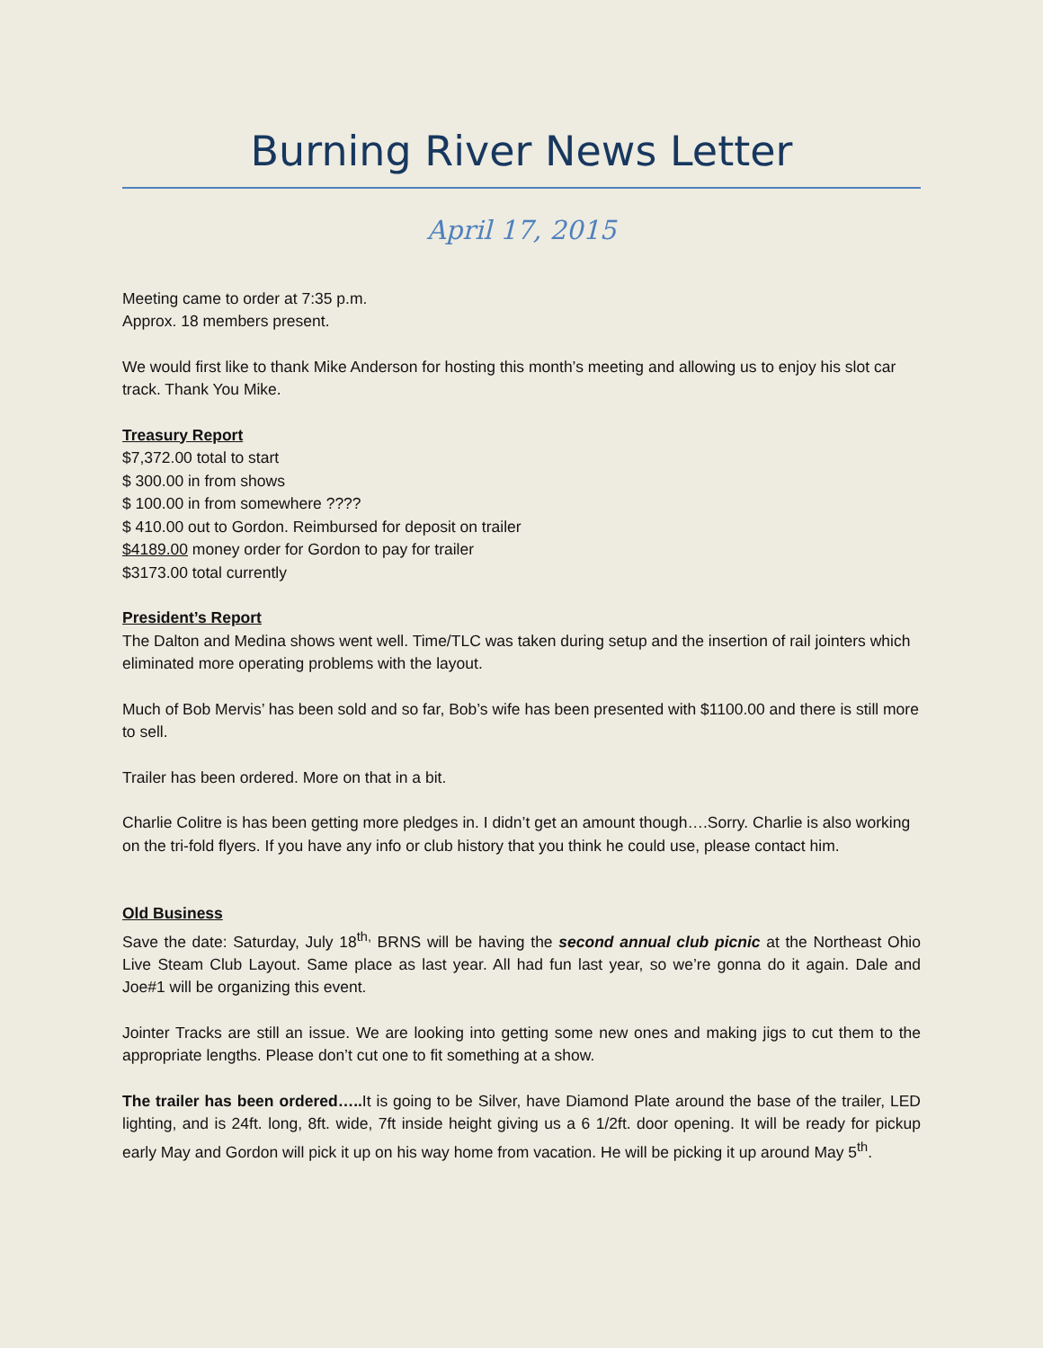Burning River News Letter
April 17, 2015
Meeting came to order at 7:35 p.m.
Approx. 18 members present.
We would first like to thank Mike Anderson for hosting this month’s meeting and allowing us to enjoy his slot car track. Thank You Mike.
Treasury Report
$7,372.00 total to start
$ 300.00 in from shows
$ 100.00 in from somewhere ????
$ 410.00 out to Gordon. Reimbursed for deposit on trailer
$4189.00 money order for Gordon to pay for trailer
$3173.00 total currently
President’s Report
The Dalton and Medina shows went well. Time/TLC was taken during setup and the insertion of rail jointers which eliminated more operating problems with the layout.
Much of Bob Mervis’ has been sold and so far, Bob’s wife has been presented with $1100.00 and there is still more to sell.
Trailer has been ordered. More on that in a bit.
Charlie Colitre is has been getting more pledges in. I didn’t get an amount though….Sorry. Charlie is also working on the tri-fold flyers. If you have any info or club history that you think he could use, please contact him.
Old Business
Save the date: Saturday, July 18<sup>th,</sup> BRNS will be having the second annual club picnic at the Northeast Ohio Live Steam Club Layout. Same place as last year. All had fun last year, so we’re gonna do it again. Dale and Joe#1 will be organizing this event.
Jointer Tracks are still an issue. We are looking into getting some new ones and making jigs to cut them to the appropriate lengths. Please don’t cut one to fit something at a show.
The trailer has been ordered….. It is going to be Silver, have Diamond Plate around the base of the trailer, LED lighting, and is 24ft. long, 8ft. wide, 7ft inside height giving us a 6 1/2ft. door opening. It will be ready for pickup early May and Gordon will pick it up on his way home from vacation. He will be picking it up around May 5<sup>th</sup>.